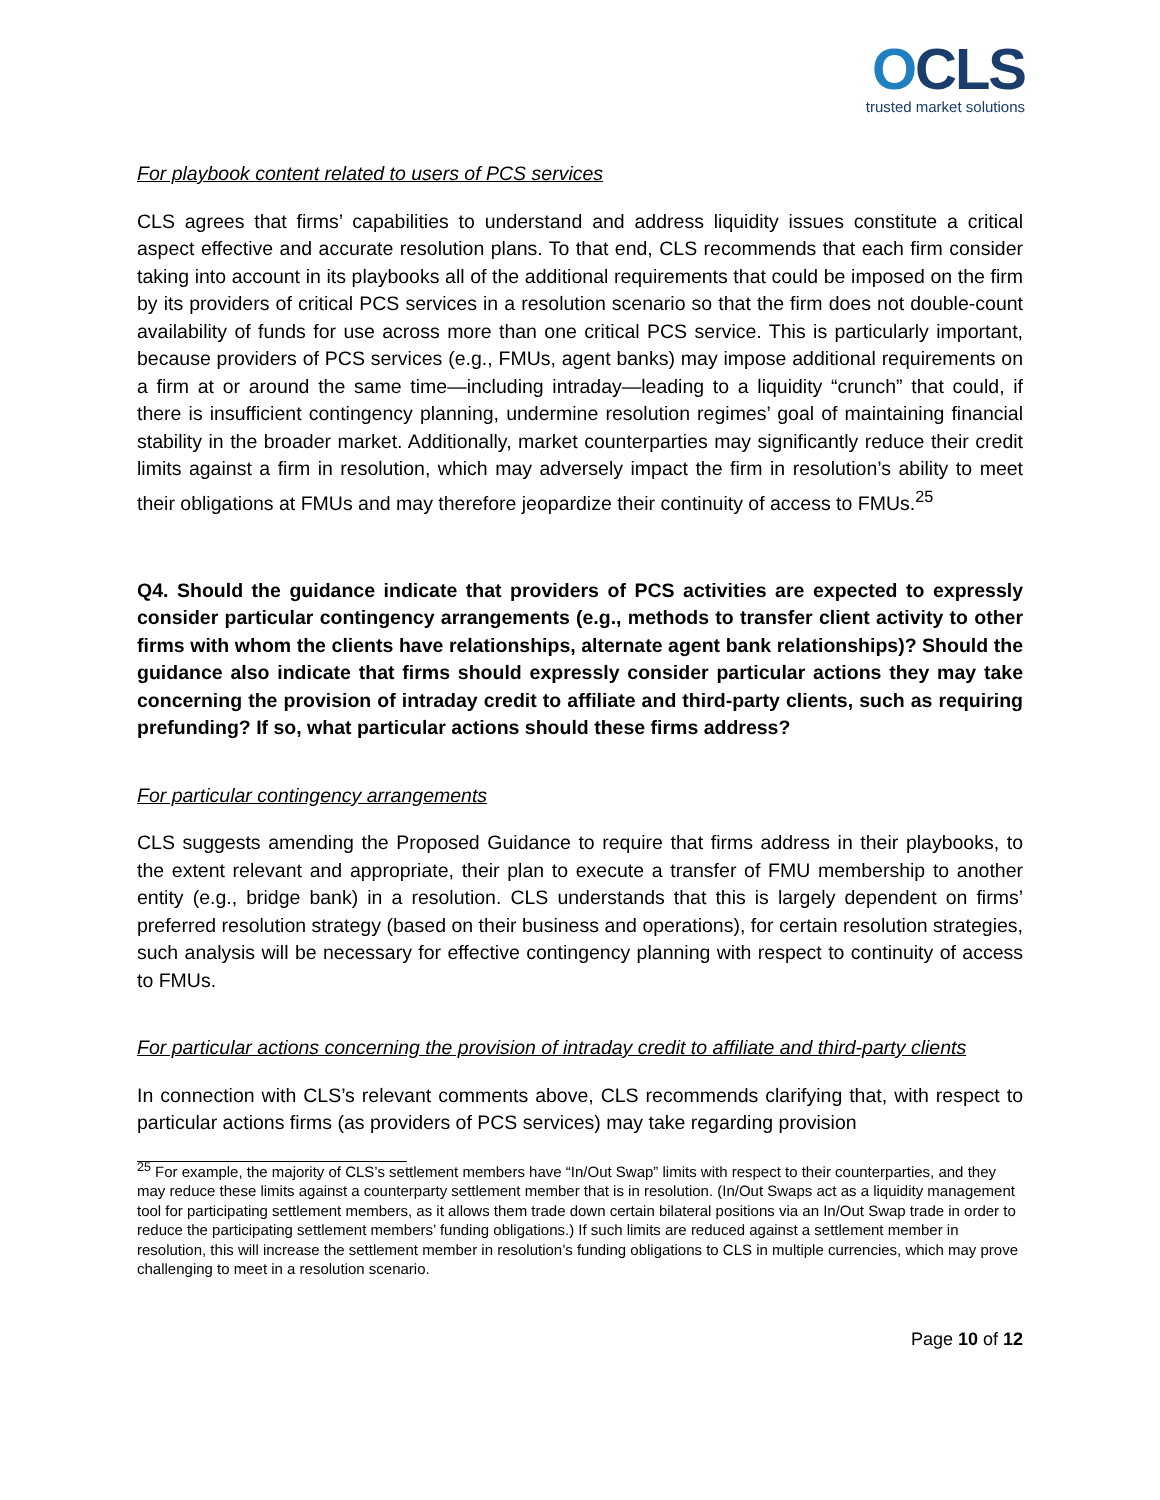OCLS
trusted market solutions
For playbook content related to users of PCS services
CLS agrees that firms’ capabilities to understand and address liquidity issues constitute a critical aspect effective and accurate resolution plans. To that end, CLS recommends that each firm consider taking into account in its playbooks all of the additional requirements that could be imposed on the firm by its providers of critical PCS services in a resolution scenario so that the firm does not double-count availability of funds for use across more than one critical PCS service. This is particularly important, because providers of PCS services (e.g., FMUs, agent banks) may impose additional requirements on a firm at or around the same time—including intraday—leading to a liquidity “crunch” that could, if there is insufficient contingency planning, undermine resolution regimes’ goal of maintaining financial stability in the broader market. Additionally, market counterparties may significantly reduce their credit limits against a firm in resolution, which may adversely impact the firm in resolution’s ability to meet their obligations at FMUs and may therefore jeopardize their continuity of access to FMUs.<sup>25</sup>
Q4. Should the guidance indicate that providers of PCS activities are expected to expressly consider particular contingency arrangements (e.g., methods to transfer client activity to other firms with whom the clients have relationships, alternate agent bank relationships)? Should the guidance also indicate that firms should expressly consider particular actions they may take concerning the provision of intraday credit to affiliate and third-party clients, such as requiring prefunding? If so, what particular actions should these firms address?
For particular contingency arrangements
CLS suggests amending the Proposed Guidance to require that firms address in their playbooks, to the extent relevant and appropriate, their plan to execute a transfer of FMU membership to another entity (e.g., bridge bank) in a resolution. CLS understands that this is largely dependent on firms’ preferred resolution strategy (based on their business and operations), for certain resolution strategies, such analysis will be necessary for effective contingency planning with respect to continuity of access to FMUs.
For particular actions concerning the provision of intraday credit to affiliate and third-party clients
In connection with CLS’s relevant comments above, CLS recommends clarifying that, with respect to particular actions firms (as providers of PCS services) may take regarding provision
<sup>25</sup> For example, the majority of CLS’s settlement members have “In/Out Swap” limits with respect to their counterparties, and they may reduce these limits against a counterparty settlement member that is in resolution. (In/Out Swaps act as a liquidity management tool for participating settlement members, as it allows them trade down certain bilateral positions via an In/Out Swap trade in order to reduce the participating settlement members’ funding obligations.) If such limits are reduced against a settlement member in resolution, this will increase the settlement member in resolution’s funding obligations to CLS in multiple currencies, which may prove challenging to meet in a resolution scenario.
Page 10 of 12